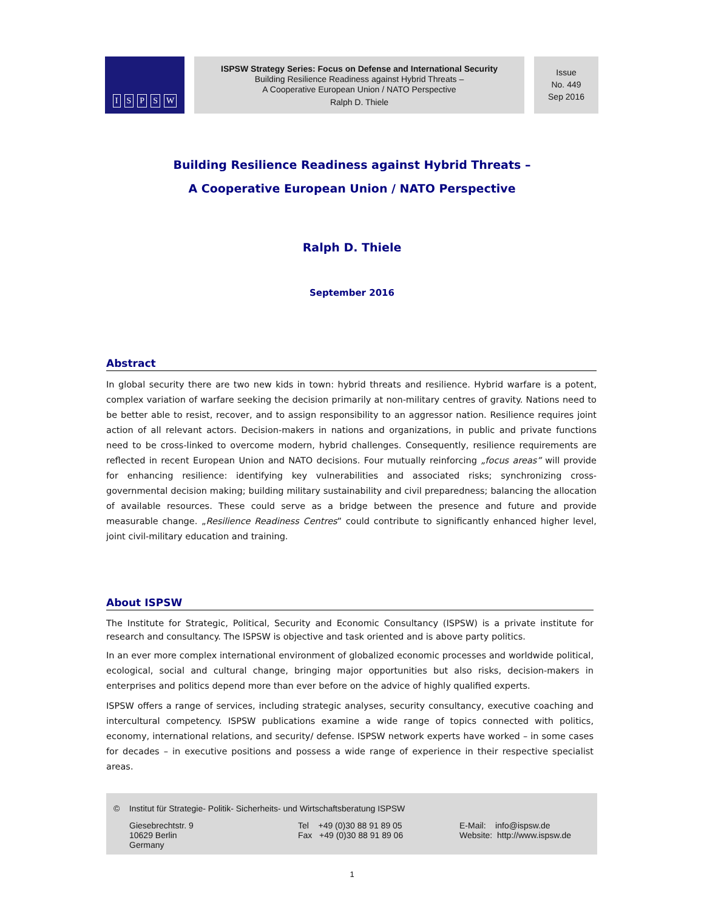ISPSW
ISPSW Strategy Series: Focus on Defense and International Security
Building Resilience Readiness against Hybrid Threats –
A Cooperative European Union / NATO Perspective
Ralph D. Thiele
Issue
No. 449
Sep 2016
Building Resilience Readiness against Hybrid Threats –
A Cooperative European Union / NATO Perspective
Ralph D. Thiele
September 2016
Abstract
In global security there are two new kids in town: hybrid threats and resilience. Hybrid warfare is a potent, complex variation of warfare seeking the decision primarily at non-military centres of gravity. Nations need to be better able to resist, recover, and to assign responsibility to an aggressor nation. Resilience requires joint action of all relevant actors. Decision-makers in nations and organizations, in public and private functions need to be cross-linked to overcome modern, hybrid challenges. Consequently, resilience requirements are reflected in recent European Union and NATO decisions. Four mutually reinforcing „focus areas” will provide for enhancing resilience: identifying key vulnerabilities and associated risks; synchronizing cross-governmental decision making; building military sustainability and civil preparedness; balancing the allocation of available resources. These could serve as a bridge between the presence and future and provide measurable change. „Resilience Readiness Centres” could contribute to significantly enhanced higher level, joint civil-military education and training.
About ISPSW
The Institute for Strategic, Political, Security and Economic Consultancy (ISPSW) is a private institute for research and consultancy. The ISPSW is objective and task oriented and is above party politics.
In an ever more complex international environment of globalized economic processes and worldwide political, ecological, social and cultural change, bringing major opportunities but also risks, decision-makers in enterprises and politics depend more than ever before on the advice of highly qualified experts.
ISPSW offers a range of services, including strategic analyses, security consultancy, executive coaching and intercultural competency. ISPSW publications examine a wide range of topics connected with politics, economy, international relations, and security/ defense. ISPSW network experts have worked – in some cases for decades – in executive positions and possess a wide range of experience in their respective specialist areas.
© Institut für Strategie- Politik- Sicherheits- und Wirtschaftsberatung ISPSW
Giesebrechtstr. 9
10629 Berlin
Germany
Tel +49 (0)30 88 91 89 05
Fax +49 (0)30 88 91 89 06
E-Mail: info@ispsw.de
Website: http://www.ispsw.de
1